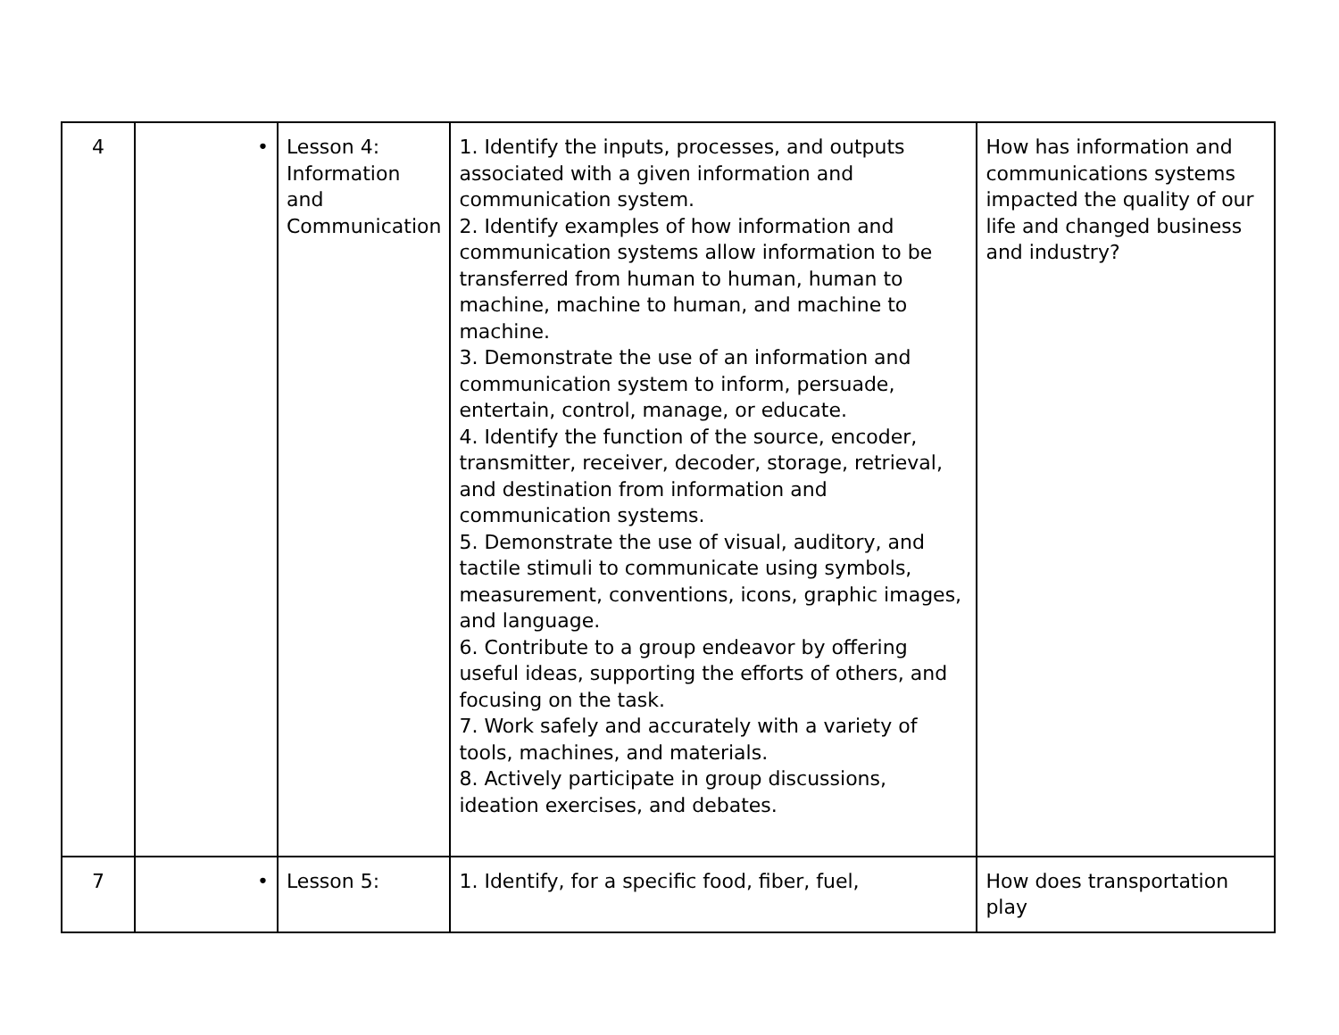| 4 | • | Lesson 4: Information and Communication | 1. Identify the inputs, processes, and outputs associated with a given information and communication system. 2. Identify examples of how information and communication systems allow information to be transferred from human to human, human to machine, machine to human, and machine to machine. 3. Demonstrate the use of an information and communication system to inform, persuade, entertain, control, manage, or educate. 4. Identify the function of the source, encoder, transmitter, receiver, decoder, storage, retrieval, and destination from information and communication systems. 5. Demonstrate the use of visual, auditory, and tactile stimuli to communicate using symbols, measurement, conventions, icons, graphic images, and language. 6. Contribute to a group endeavor by offering useful ideas, supporting the efforts of others, and focusing on the task. 7. Work safely and accurately with a variety of tools, machines, and materials. 8. Actively participate in group discussions, ideation exercises, and debates. | How has information and communications systems impacted the quality of our life and changed business and industry? |
| 7 | • | Lesson 5: | 1. Identify, for a specific food, fiber, fuel, | How does transportation play |